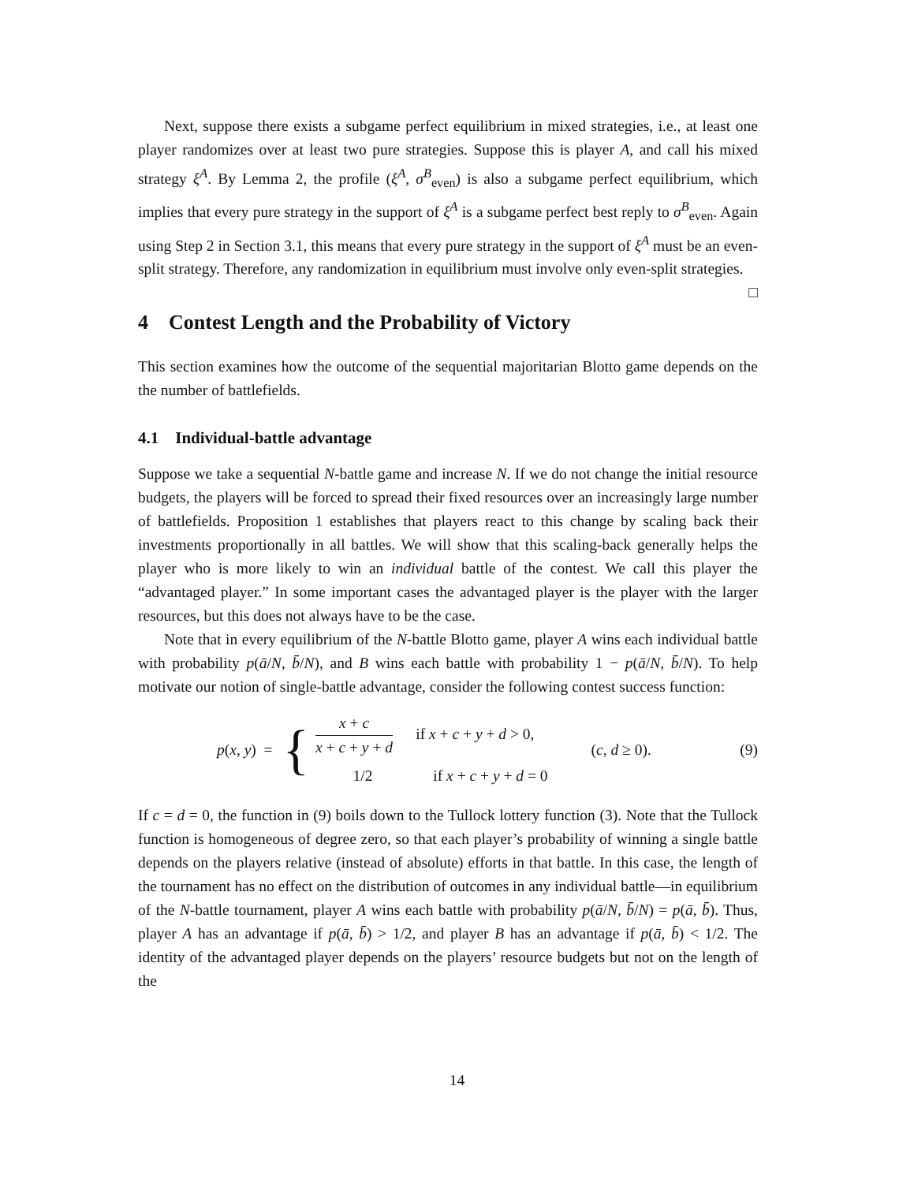Next, suppose there exists a subgame perfect equilibrium in mixed strategies, i.e., at least one player randomizes over at least two pure strategies. Suppose this is player A, and call his mixed strategy ξ<sup>A</sup>. By Lemma 2, the profile (ξ<sup>A</sup>, σ<sup>B</sup><sub>even</sub>) is also a subgame perfect equilibrium, which implies that every pure strategy in the support of ξ<sup>A</sup> is a subgame perfect best reply to σ<sup>B</sup><sub>even</sub>. Again using Step 2 in Section 3.1, this means that every pure strategy in the support of ξ<sup>A</sup> must be an even-split strategy. Therefore, any randomization in equilibrium must involve only even-split strategies. □
4 Contest Length and the Probability of Victory
This section examines how the outcome of the sequential majoritarian Blotto game depends on the the number of battlefields.
4.1 Individual-battle advantage
Suppose we take a sequential N-battle game and increase N. If we do not change the initial resource budgets, the players will be forced to spread their fixed resources over an increasingly large number of battlefields. Proposition 1 establishes that players react to this change by scaling back their investments proportionally in all battles. We will show that this scaling-back generally helps the player who is more likely to win an individual battle of the contest. We call this player the “advantaged player.” In some important cases the advantaged player is the player with the larger resources, but this does not always have to be the case.
Note that in every equilibrium of the N-battle Blotto game, player A wins each individual battle with probability p(ā/N, b̄/N), and B wins each battle with probability 1 − p(ā/N, b̄/N). To help motivate our notion of single-battle advantage, consider the following contest success function:
p(x, y) =
{
x + c x + c + y + d if x + c + y + d > 0,
1/2 if x + c + y + d = 0
(c, d ≥ 0). (9)
If c = d = 0, the function in (9) boils down to the Tullock lottery function (3). Note that the Tullock function is homogeneous of degree zero, so that each player’s probability of winning a single battle depends on the players relative (instead of absolute) efforts in that battle. In this case, the length of the tournament has no effect on the distribution of outcomes in any individual battle—in equilibrium of the N-battle tournament, player A wins each battle with probability p(ā/N, b̄/N) = p(ā, b̄). Thus, player A has an advantage if p(ā, b̄) > 1/2, and player B has an advantage if p(ā, b̄) < 1/2. The identity of the advantaged player depends on the players’ resource budgets but not on the length of the
14